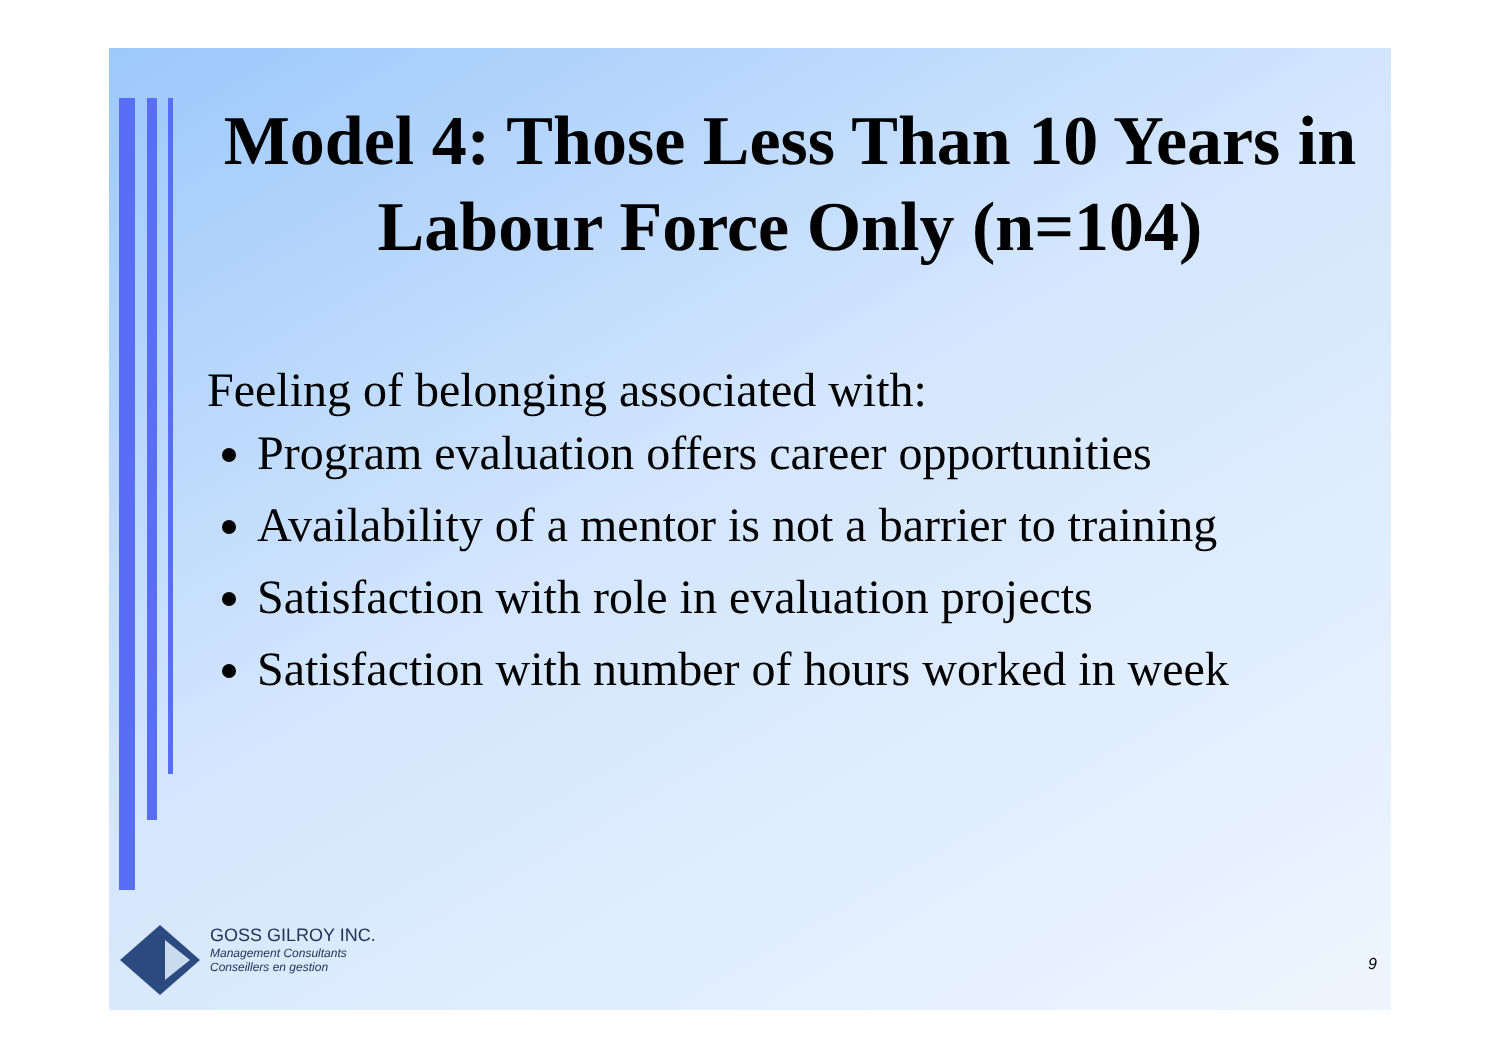Model 4: Those Less Than 10 Years in Labour Force Only (n=104)
Feeling of belonging associated with:
Program evaluation offers career opportunities
Availability of a mentor is not a barrier to training
Satisfaction with role in evaluation projects
Satisfaction with number of hours worked in week
GOSS GILROY INC.
Management Consultants
Conseillers en gestion
9